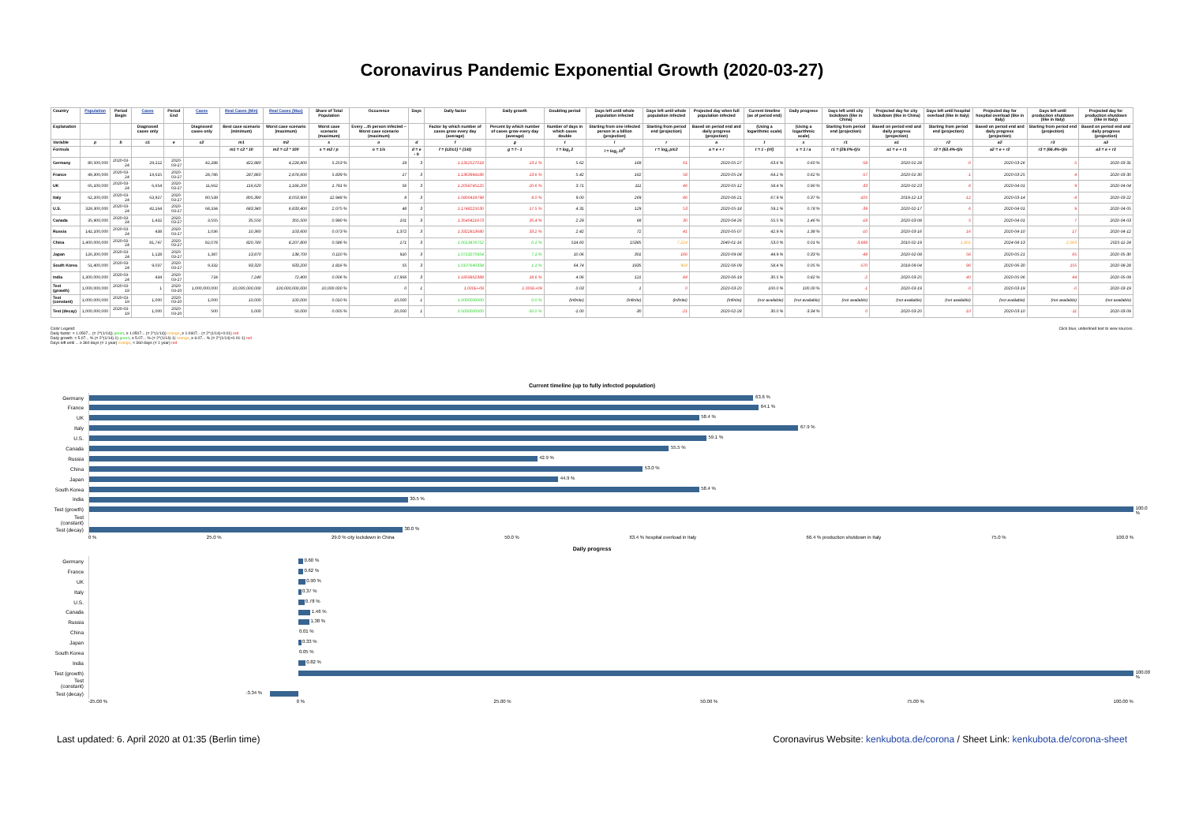Coronavirus Pandemic Exponential Growth (2020-03-27)
| Country | Population | Period Begin | Cases | Period End | Cases | Real Cases (Min) | Real Cases (Max) | Share of Total Population | Occurence | Days | Daily factor | Daily growth | Doubling period | Days left until whole population infected | Days left until whole population infected | Projected day when full population infected | Current timeline (as of period end) | Daily progress | Days left until city lockdown (like in China) | Projected day for city lockdown (like in China) | Days left until hospital overload (like in Italy) | Projected day for hospital overload (like in Italy) | Days left until production shutdown (like in Italy) | Projected day for production shutdown (like in Italy) |
| --- | --- | --- | --- | --- | --- | --- | --- | --- | --- | --- | --- | --- | --- | --- | --- | --- | --- | --- | --- | --- | --- | --- | --- | --- |
| Explanation | | | Diagnosed cases only | | Diagnosed cases only | Best case scenario (minimum) | Worst case scenario (maximum) | Worst case scenario (maximum) | Every ...th person infected – Worst case scenario (maximum) | | Factor by which number of cases grow every day (average) | Percent by which number of cases grow every day (average) | Number of days in which cases double | Starting from one infected person in a billion (projection) | Starting from period end (projection) | Based on period end and daily progress (projection) | (Using a logarithmic scale) | (Using a logarithmic scale) | Starting from period end (projection) | Based on period end and daily progress (projection) | Starting from period end (projection) | Based on period end and daily progress (projection) | Starting from period end (projection) | Based on period end and daily progress (projection) |
| Variable | p | b | c1 | e | c2 | m1 | m2 | s | o | d | f | g | t | l | r | a | t | x | r1 | a1 | r2 | a2 | r3 | a3 |
| Formula | | | | | | m1 = c2 * 10 | m2 = c2 * 100 | s = m2 / p | o = 1/s | d = e - b | f = (c2/c1) ^ (1/d) | g = f - 1 | t = log<sub>f</sub> 2 | l = log<sub>f</sub> 10<sup>9</sup> | r = log<sub>f</sub> p/c2 | a = e + r | t = 1 - (r/l) | x = 1 / a | r1 = (29.0%-t)/x | a1 = e + r1 | r2 = (63.4%-t)/x | a2 = e + r2 | r3 = (66.4%-t)/x | a3 = e + r3 |
| Germany | 80,500,000 | 2020-03-24 | 29,212 | 2020-03-27 | 42,288 | 422,880 | 4,228,800 | 5.253 % | 19 | 3 | 1.1312527018 | 13.1 % | 5.62 | 168 | 61 | 2020-05-27 | 63.6 % | 0.60 % | -58 | 2020-01-28 | -0 | 2020-03-26 | 5 | 2020-03-31 |
| France | 49,300,000 | 2020-03-24 | 19,615 | 2020-03-27 | 28,786 | 287,860 | 2,878,600 | 5.839 % | 17 | 3 | 1.1363994186 | 13.6 % | 5.42 | 162 | 58 | 2020-05-24 | 64.1 % | 0.62 % | -57 | 2020-01-30 | -1 | 2020-03-25 | 4 | 2020-03-30 |
| UK | 65,100,000 | 2020-03-24 | 6,654 | 2020-03-27 | 11,662 | 116,620 | 1,166,200 | 1.791 % | 56 | 3 | 1.2058745125 | 20.6 % | 3.71 | 111 | 46 | 2020-05-12 | 58.4 % | 0.90 % | -33 | 2020-02-23 | 6 | 2020-04-01 | 9 | 2020-04-04 |
| Italy | 62,200,000 | 2020-03-24 | 63,927 | 2020-03-27 | 80,539 | 805,390 | 8,053,900 | 12.948 % | 8 | 3 | 1.0800419798 | 8.0 % | 9.00 | 269 | 86 | 2020-06-21 | 67.9 % | 0.37 % | -105 | 2019-12-13 | -12 | 2020-03-14 | -4 | 2020-03-22 |
| U.S. | 329,300,000 | 2020-03-24 | 42,164 | 2020-03-27 | 68,334 | 683,340 | 6,833,400 | 2.075 % | 48 | 3 | 1.1748225030 | 17.5 % | 4.31 | 129 | 53 | 2020-05-18 | 59.1 % | 0.78 % | -39 | 2020-02-17 | 6 | 2020-04-01 | 9 | 2020-04-05 |
| Canada | 35,900,000 | 2020-03-24 | 1,432 | 2020-03-27 | 3,555 | 35,550 | 355,500 | 0.990 % | 101 | 3 | 1.3540421673 | 35.4 % | 2.29 | 68 | 30 | 2020-04-26 | 55.5 % | 1.46 % | -18 | 2020-03-08 | 5 | 2020-04-01 | 7 | 2020-04-03 |
| Russia | 142,100,000 | 2020-03-24 | 438 | 2020-03-27 | 1,036 | 10,360 | 103,600 | 0.073 % | 1,372 | 3 | 1.3322813680 | 33.2 % | 2.42 | 72 | 41 | 2020-05-07 | 42.9 % | 1.38 % | -10 | 2020-03-16 | 16 | 2020-04-10 | 17 | 2020-04-12 |
| China | 1,400,000,000 | 2020-03-24 | 81,747 | 2020-03-27 | 82,078 | 820,780 | 8,207,800 | 0.586 % | 171 | 3 | 1.0013476752 | 0.1 % | 514.60 | 15385 | 7,224 | 2040-01-16 | 53.0 % | 0.01 % | -3,688 | 2010-02-19 | 1,601 | 2024-08-13 | 2,063 | 2025-11-24 |
| Japan | 126,200,000 | 2020-03-24 | 1,128 | 2020-03-27 | 1,387 | 13,870 | 138,700 | 0.110 % | 910 | 3 | 1.0713275954 | 7.1 % | 10.06 | 301 | 166 | 2020-09-08 | 44.9 % | 0.33 % | -48 | 2020-02-08 | 56 | 2020-05-21 | 65 | 2020-05-30 |
| South Korea | 51,400,000 | 2020-03-24 | 9,037 | 2020-03-27 | 9,332 | 93,320 | 933,200 | 1.816 % | 55 | 3 | 1.0107640334 | 1.1 % | 64.74 | 1935 | 904 | 2022-06-09 | 58.4 % | 0.05 % | -570 | 2018-09-04 | 96 | 2020-06-30 | 155 | 2020-08-28 |
| India | 1,300,000,000 | 2020-03-24 | 434 | 2020-03-27 | 724 | 7,240 | 72,400 | 0.006 % | 17,956 | 3 | 1.1859952388 | 18.6 % | 4.06 | 121 | 84 | 2020-06-19 | 30.5 % | 0.82 % | -2 | 2020-03-25 | 40 | 2020-05-06 | 44 | 2020-05-09 |
| Test (growth) | 1,000,000,000 | 2020-03-19 | 1 | 2020-03-20 | 1,000,000,000 | 10,000,000,000 | 100,000,000,000 | 10,000.000 % | 0 | 1 | 1.000E+09 | 1.000E+09 | 0.03 | 1 | 0 | 2020-03-20 | 100.0 % | 100.00 % | -1 | 2020-03-19 | -0 | 2020-03-19 | -0 | 2020-03-19 |
| Test (constant) | 1,000,000,000 | 2020-03-19 | 1,000 | 2020-03-20 | 1,000 | 10,000 | 100,000 | 0.010 % | 10,000 | 1 | 1.0000000000 | 0.0 % | (infinite) | (infinite) | (infinite) | (infinite) | (not available) | (not available) | (not available) | (not available) | (not available) | (not available) | (not available) | (not available) |
| Test (decay) | 1,000,000,000 | 2020-03-19 | 1,000 | 2020-03-20 | 500 | 5,000 | 50,000 | 0.005 % | 20,000 | 1 | 0.5000000000 | -50.0 % | -1.00 | -30 | -21 | 2020-02-28 | 30.0 % | -3.34 % | 0 | 2020-03-20 | -10 | 2020-03-10 | -11 | 2020-03-09 |
Color Legend:
Daily factor: < 1.0507... (= 2^(1/14)) green, ≥ 1.0507... (= 2^(1/14)) orange, ≥ 1.0607... (= 2^(1/14)+0.01) red
Daily growth: < 5.07... % (= 2^(1/14)-1) green, ≥ 5.07... % (= 2^(1/14)-1) orange, ≥ 6.07... % (= 2^(1/14)+0.01-1) red
Days left until ... ≥ 360 days (= 1 year) orange, < 360 days (= 1 year) red
Click blue, underlined text to view sources.
Current timeline (up to fully infected population)
Germany
63.6 %
France
64.1 %
UK
58.4 %
Italy
67.9 %
U.S.
59.1 %
Canada
55.5 %
Russia
42.9 %
China
53.0 %
Japan
44.9 %
South Korea
58.4 %
India
30.5 %
Test (growth)
100.0 %
Test (constant)
Test (decay)
30.0 %
0 % 25.0 % 29.0 % city lockdown in China 50.0 % 63.4 % hospital overload in Italy 66.4 % production shutdown in Italy 75.0 % 100.0 %
Daily progress
Germany
0.60 %
France
0.62 %
UK
0.90 %
Italy
0.37 %
U.S.
0.78 %
Canada
1.46 %
Russia
1.38 %
China
0.01 %
Japan
0.33 %
South Korea
0.05 %
India
0.82 %
Test (growth)
100.00 %
Test (constant)
Test (decay)
-3.34 %
-25.00 % 0 % 25.00 % 50.00 % 75.00 % 100.00 %
Last updated: 6. April 2020 at 01:35 (Berlin time)
Coronavirus Website: kenkubota.de/corona / Sheet Link: kenkubota.de/corona-sheet